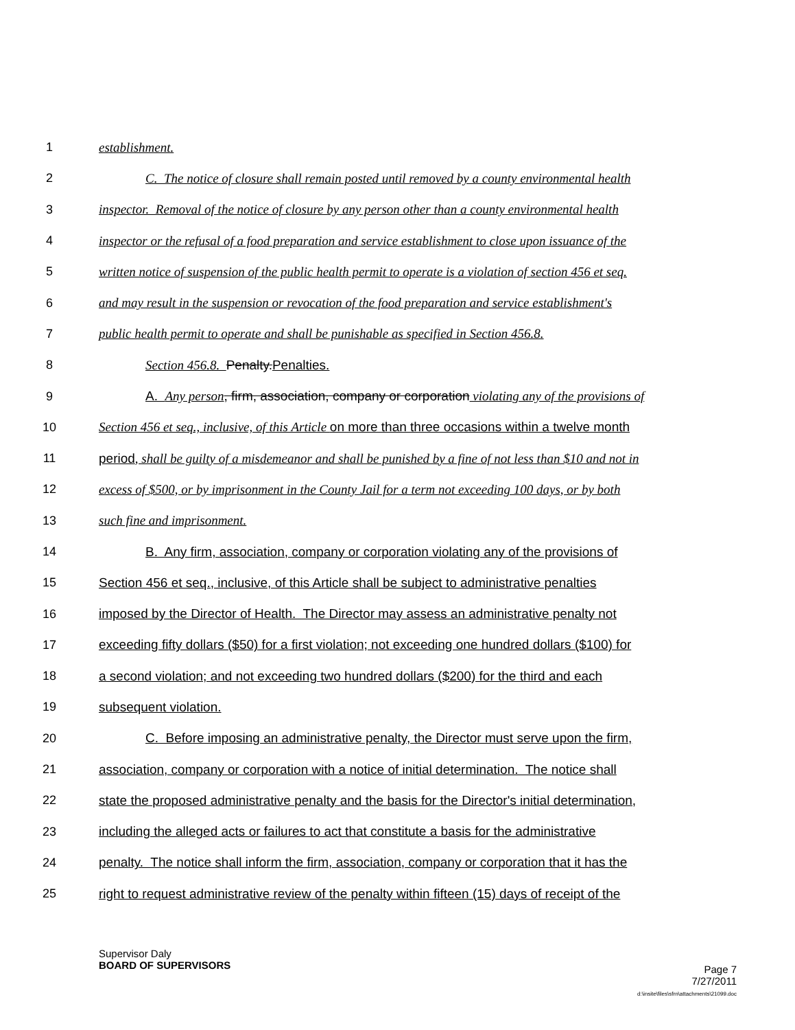1 establishment.
2 C. The notice of closure shall remain posted until removed by a county environmental health
3 inspector. Removal of the notice of closure by any person other than a county environmental health
4 inspector or the refusal of a food preparation and service establishment to close upon issuance of the
5 written notice of suspension of the public health permit to operate is a violation of section 456 et seq.
6 and may result in the suspension or revocation of the food preparation and service establishment's
7 public health permit to operate and shall be punishable as specified in Section 456.8.
8 Section 456.8. Penalty.Penalties.
9 A. Any person, firm, association, company or corporation violating any of the provisions of
10 Section 456 et seq., inclusive, of this Article on more than three occasions within a twelve month
11 period, shall be guilty of a misdemeanor and shall be punished by a fine of not less than $10 and not in
12 excess of $500, or by imprisonment in the County Jail for a term not exceeding 100 days, or by both
13 such fine and imprisonment.
14 B. Any firm, association, company or corporation violating any of the provisions of
15 Section 456 et seq., inclusive, of this Article shall be subject to administrative penalties
16 imposed by the Director of Health. The Director may assess an administrative penalty not
17 exceeding fifty dollars ($50) for a first violation; not exceeding one hundred dollars ($100) for
18 a second violation; and not exceeding two hundred dollars ($200) for the third and each
19 subsequent violation.
20 C. Before imposing an administrative penalty, the Director must serve upon the firm,
21 association, company or corporation with a notice of initial determination. The notice shall
22 state the proposed administrative penalty and the basis for the Director's initial determination,
23 including the alleged acts or failures to act that constitute a basis for the administrative
24 penalty. The notice shall inform the firm, association, company or corporation that it has the
25 right to request administrative review of the penalty within fifteen (15) days of receipt of the
Supervisor Daly
BOARD OF SUPERVISORS Page 7
7/27/2011
d:\insite\files\sfrn\attachments\21099.doc